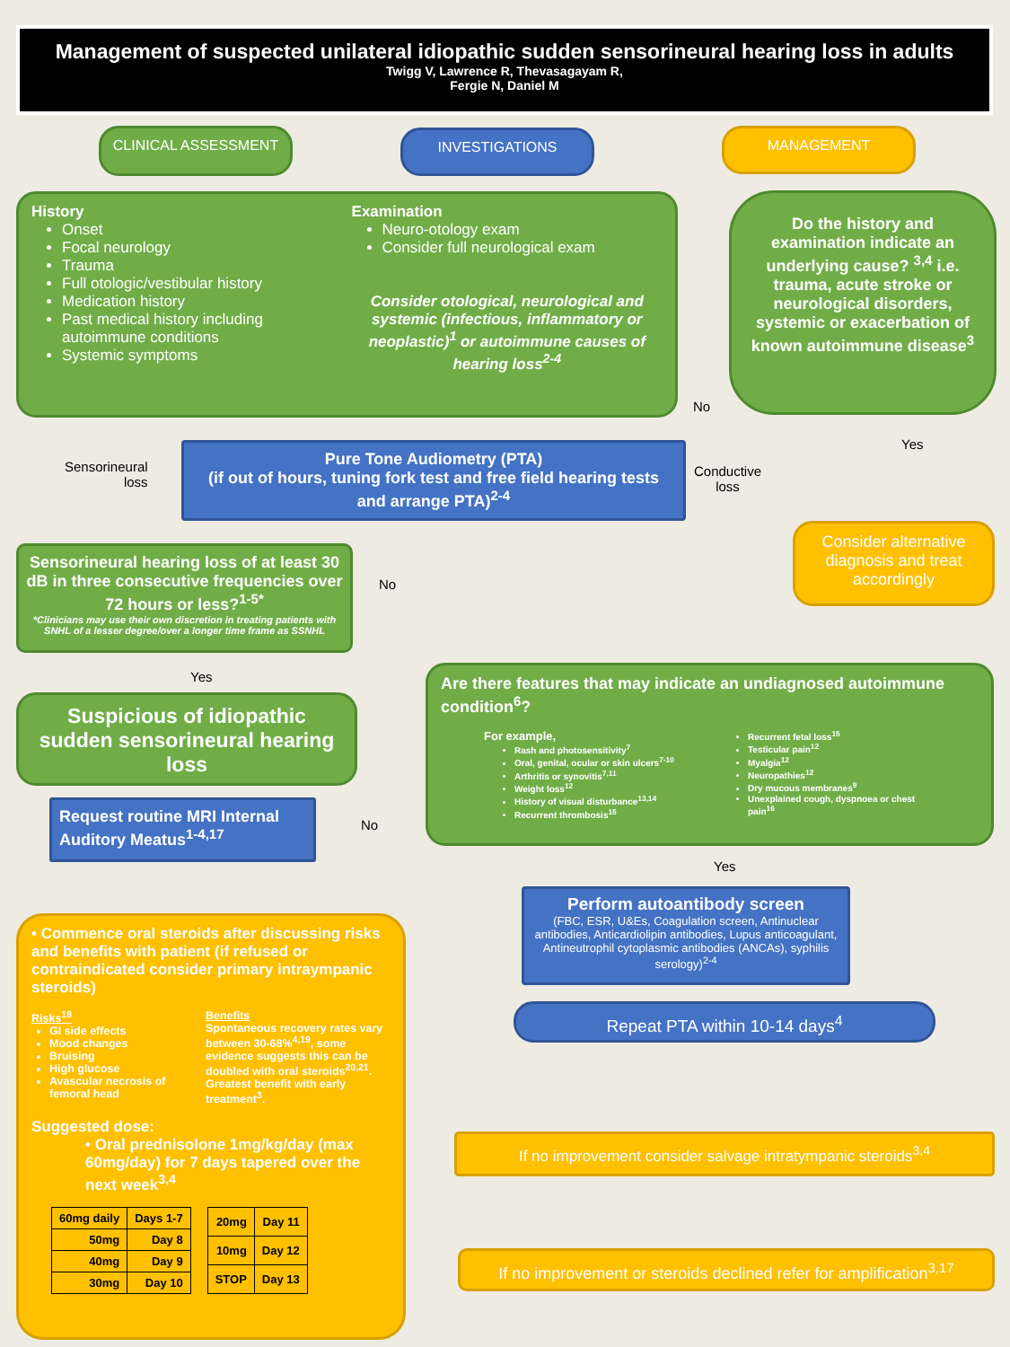Management of suspected unilateral idiopathic sudden sensorineural hearing loss in adults
Twigg V, Lawrence R, Thevasagayam R,
Fergie N, Daniel M
CLINICAL ASSESSMENT INVESTIGATIONS MANAGEMENT
History
Onset
Focal neurology
Trauma
Full otologic/vestibular history
Medication history
Past medical history including autoimmune conditions
Systemic symptoms
Examination
Neuro-otology exam
Consider full neurological exam
Consider otological, neurological and systemic (infectious, inflammatory or neoplastic)<sup>1</sup> or autoimmune causes of hearing loss<sup>2-4</sup>
Do the history and examination indicate an underlying cause? <sup>3,4</sup> i.e. trauma, acute stroke or neurological disorders, systemic or exacerbation of known autoimmune disease<sup>3</sup>
No
Yes
Sensorineural
loss
Pure Tone Audiometry (PTA)
(if out of hours, tuning fork test and free field hearing tests and arrange PTA)<sup>2-4</sup>
Conductive
loss
Consider alternative diagnosis and treat accordingly
Sensorineural hearing loss of at least 30 dB in three consecutive frequencies over 72 hours or less?<sup>1-5*</sup>
*Clinicians may use their own discretion in treating patients with SNHL of a lesser degree/over a longer time frame as SSNHL
No
Yes
Suspicious of idiopathic sudden sensorineural hearing loss
Are there features that may indicate an undiagnosed autoimmune condition<sup>6</sup>?
For example,
Rash and photosensitivity<sup>7</sup>
Oral, genital, ocular or skin ulcers<sup>7-10</sup>
Arthritis or synovitis<sup>7,11</sup>
Weight loss<sup>12</sup>
History of visual disturbance<sup>13,14</sup>
Recurrent thrombosis<sup>15</sup>
Recurrent fetal loss<sup>15</sup>
Testicular pain<sup>12</sup>
Myalgia<sup>12</sup>
Neuropathies<sup>12</sup>
Dry mucous membranes<sup>9</sup>
Unexplained cough, dyspnoea or chest pain<sup>16</sup>
Request routine MRI Internal Auditory Meatus<sup>1-4,17</sup>
No
Yes
Perform autoantibody screen
(FBC, ESR, U&Es, Coagulation screen, Antinuclear antibodies, Anticardiolipin antibodies, Lupus anticoagulant, Antineutrophil cytoplasmic antibodies (ANCAs), syphilis serology)<sup>2-4</sup>
• Commence oral steroids after discussing risks and benefits with patient (if refused or contraindicated consider primary intraympanic steroids)
Risks<sup>18</sup>
GI side effects
Mood changes
Bruising
High glucose
Avascular necrosis of femoral head
Benefits
Spontaneous recovery rates vary between 30-68%<sup>4,19</sup>, some evidence suggests this can be doubled with oral steroids<sup>20,21</sup>. Greatest benefit with early treatment<sup>3</sup>.
Suggested dose:
• Oral prednisolone 1mg/kg/day (max 60mg/day) for 7 days tapered over the next week<sup>3,4</sup>
| 60mg daily | Days 1-7 |
| 50mg | Day 8 |
| 40mg | Day 9 |
| 30mg | Day 10 |
| 20mg | Day 11 |
| 10mg | Day 12 |
| STOP | Day 13 |
Repeat PTA within 10-14 days<sup>4</sup>
If no improvement consider salvage intratympanic steroids<sup>3,4</sup>
If no improvement or steroids declined refer for amplification<sup>3,17</sup>